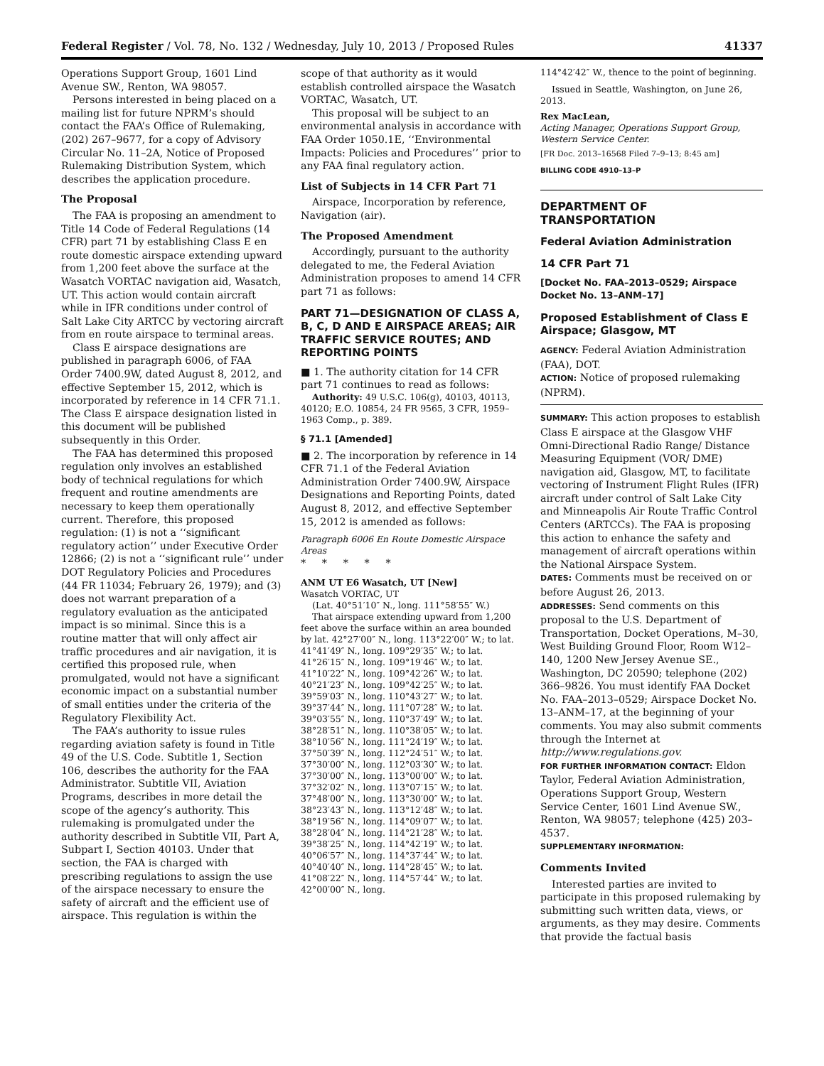Federal Register / Vol. 78, No. 132 / Wednesday, July 10, 2013 / Proposed Rules 41337
Operations Support Group, 1601 Lind Avenue SW., Renton, WA 98057.
Persons interested in being placed on a mailing list for future NPRM’s should contact the FAA’s Office of Rulemaking, (202) 267–9677, for a copy of Advisory Circular No. 11–2A, Notice of Proposed Rulemaking Distribution System, which describes the application procedure.
The Proposal
The FAA is proposing an amendment to Title 14 Code of Federal Regulations (14 CFR) part 71 by establishing Class E en route domestic airspace extending upward from 1,200 feet above the surface at the Wasatch VORTAC navigation aid, Wasatch, UT. This action would contain aircraft while in IFR conditions under control of Salt Lake City ARTCC by vectoring aircraft from en route airspace to terminal areas.
Class E airspace designations are published in paragraph 6006, of FAA Order 7400.9W, dated August 8, 2012, and effective September 15, 2012, which is incorporated by reference in 14 CFR 71.1. The Class E airspace designation listed in this document will be published subsequently in this Order.
The FAA has determined this proposed regulation only involves an established body of technical regulations for which frequent and routine amendments are necessary to keep them operationally current. Therefore, this proposed regulation: (1) is not a ‘‘significant regulatory action’’ under Executive Order 12866; (2) is not a ‘‘significant rule’’ under DOT Regulatory Policies and Procedures (44 FR 11034; February 26, 1979); and (3) does not warrant preparation of a regulatory evaluation as the anticipated impact is so minimal. Since this is a routine matter that will only affect air traffic procedures and air navigation, it is certified this proposed rule, when promulgated, would not have a significant economic impact on a substantial number of small entities under the criteria of the Regulatory Flexibility Act.
The FAA’s authority to issue rules regarding aviation safety is found in Title 49 of the U.S. Code. Subtitle 1, Section 106, describes the authority for the FAA Administrator. Subtitle VII, Aviation Programs, describes in more detail the scope of the agency’s authority. This rulemaking is promulgated under the authority described in Subtitle VII, Part A, Subpart I, Section 40103. Under that section, the FAA is charged with prescribing regulations to assign the use of the airspace necessary to ensure the safety of aircraft and the efficient use of airspace. This regulation is within the
scope of that authority as it would establish controlled airspace the Wasatch VORTAC, Wasatch, UT.
This proposal will be subject to an environmental analysis in accordance with FAA Order 1050.1E, ‘‘Environmental Impacts: Policies and Procedures’’ prior to any FAA final regulatory action.
List of Subjects in 14 CFR Part 71
Airspace, Incorporation by reference, Navigation (air).
The Proposed Amendment
Accordingly, pursuant to the authority delegated to me, the Federal Aviation Administration proposes to amend 14 CFR part 71 as follows:
PART 71—DESIGNATION OF CLASS A, B, C, D AND E AIRSPACE AREAS; AIR TRAFFIC SERVICE ROUTES; AND REPORTING POINTS
■ 1. The authority citation for 14 CFR part 71 continues to read as follows:
Authority: 49 U.S.C. 106(g), 40103, 40113, 40120; E.O. 10854, 24 FR 9565, 3 CFR, 1959–1963 Comp., p. 389.
§ 71.1 [Amended]
■ 2. The incorporation by reference in 14 CFR 71.1 of the Federal Aviation Administration Order 7400.9W, Airspace Designations and Reporting Points, dated August 8, 2012, and effective September 15, 2012 is amended as follows:
Paragraph 6006 En Route Domestic Airspace Areas
* * * * *
ANM UT E6 Wasatch, UT [New]
Wasatch VORTAC, UT
(Lat. 40°51′10″ N., long. 111°58′55″ W.)
That airspace extending upward from 1,200 feet above the surface within an area bounded by lat. 42°27′00″ N., long. 113°22′00″ W.; to lat. 41°41′49″ N., long. 109°29′35″ W.; to lat. 41°26′15″ N., long. 109°19′46″ W.; to lat. 41°10′22″ N., long. 109°42′26″ W.; to lat. 40°21′23″ N., long. 109°42′25″ W.; to lat. 39°59′03″ N., long. 110°43′27″ W.; to lat. 39°37′44″ N., long. 111°07′28″ W.; to lat. 39°03′55″ N., long. 110°37′49″ W.; to lat. 38°28′51″ N., long. 110°38′05″ W.; to lat. 38°10′56″ N., long. 111°24′19″ W.; to lat. 37°50′39″ N., long. 112°24′51″ W.; to lat. 37°30′00″ N., long. 112°03′30″ W.; to lat. 37°30′00″ N., long. 113°00′00″ W.; to lat. 37°32′02″ N., long. 113°07′15″ W.; to lat. 37°48′00″ N., long. 113°30′00″ W.; to lat. 38°23′43″ N., long. 113°12′48″ W.; to lat. 38°19′56″ N., long. 114°09′07″ W.; to lat. 38°28′04″ N., long. 114°21′28″ W.; to lat. 39°38′25″ N., long. 114°42′19″ W.; to lat. 40°06′57″ N., long. 114°37′44″ W.; to lat. 40°40′40″ N., long. 114°28′45″ W.; to lat. 41°08′22″ N., long. 114°57′44″ W.; to lat. 42°00′00″ N., long.
114°42′42″ W., thence to the point of beginning.
Issued in Seattle, Washington, on June 26, 2013.
Rex MacLean,
Acting Manager, Operations Support Group, Western Service Center.
[FR Doc. 2013–16568 Filed 7–9–13; 8:45 am]
BILLING CODE 4910–13–P
DEPARTMENT OF TRANSPORTATION
Federal Aviation Administration
14 CFR Part 71
[Docket No. FAA–2013–0529; Airspace Docket No. 13–ANM–17]
Proposed Establishment of Class E Airspace; Glasgow, MT
AGENCY: Federal Aviation Administration (FAA), DOT.
ACTION: Notice of proposed rulemaking (NPRM).
SUMMARY: This action proposes to establish Class E airspace at the Glasgow VHF Omni-Directional Radio Range/ Distance Measuring Equipment (VOR/ DME) navigation aid, Glasgow, MT, to facilitate vectoring of Instrument Flight Rules (IFR) aircraft under control of Salt Lake City and Minneapolis Air Route Traffic Control Centers (ARTCCs). The FAA is proposing this action to enhance the safety and management of aircraft operations within the National Airspace System.
DATES: Comments must be received on or before August 26, 2013.
ADDRESSES: Send comments on this proposal to the U.S. Department of Transportation, Docket Operations, M–30, West Building Ground Floor, Room W12–140, 1200 New Jersey Avenue SE., Washington, DC 20590; telephone (202) 366–9826. You must identify FAA Docket No. FAA–2013–0529; Airspace Docket No. 13–ANM–17, at the beginning of your comments. You may also submit comments through the Internet at http://www.regulations.gov.
FOR FURTHER INFORMATION CONTACT: Eldon Taylor, Federal Aviation Administration, Operations Support Group, Western Service Center, 1601 Lind Avenue SW., Renton, WA 98057; telephone (425) 203–4537.
SUPPLEMENTARY INFORMATION:
Comments Invited
Interested parties are invited to participate in this proposed rulemaking by submitting such written data, views, or arguments, as they may desire. Comments that provide the factual basis